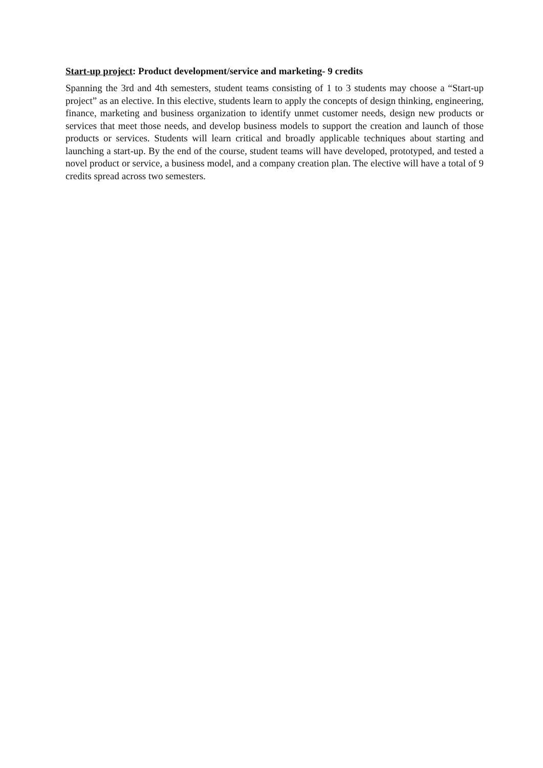Start-up project: Product development/service and marketing- 9 credits
Spanning the 3rd and 4th semesters, student teams consisting of 1 to 3 students may choose a “Start-up project” as an elective. In this elective, students learn to apply the concepts of design thinking, engineering, finance, marketing and business organization to identify unmet customer needs, design new products or services that meet those needs, and develop business models to support the creation and launch of those products or services. Students will learn critical and broadly applicable techniques about starting and launching a start-up. By the end of the course, student teams will have developed, prototyped, and tested a novel product or service, a business model, and a company creation plan. The elective will have a total of 9 credits spread across two semesters.